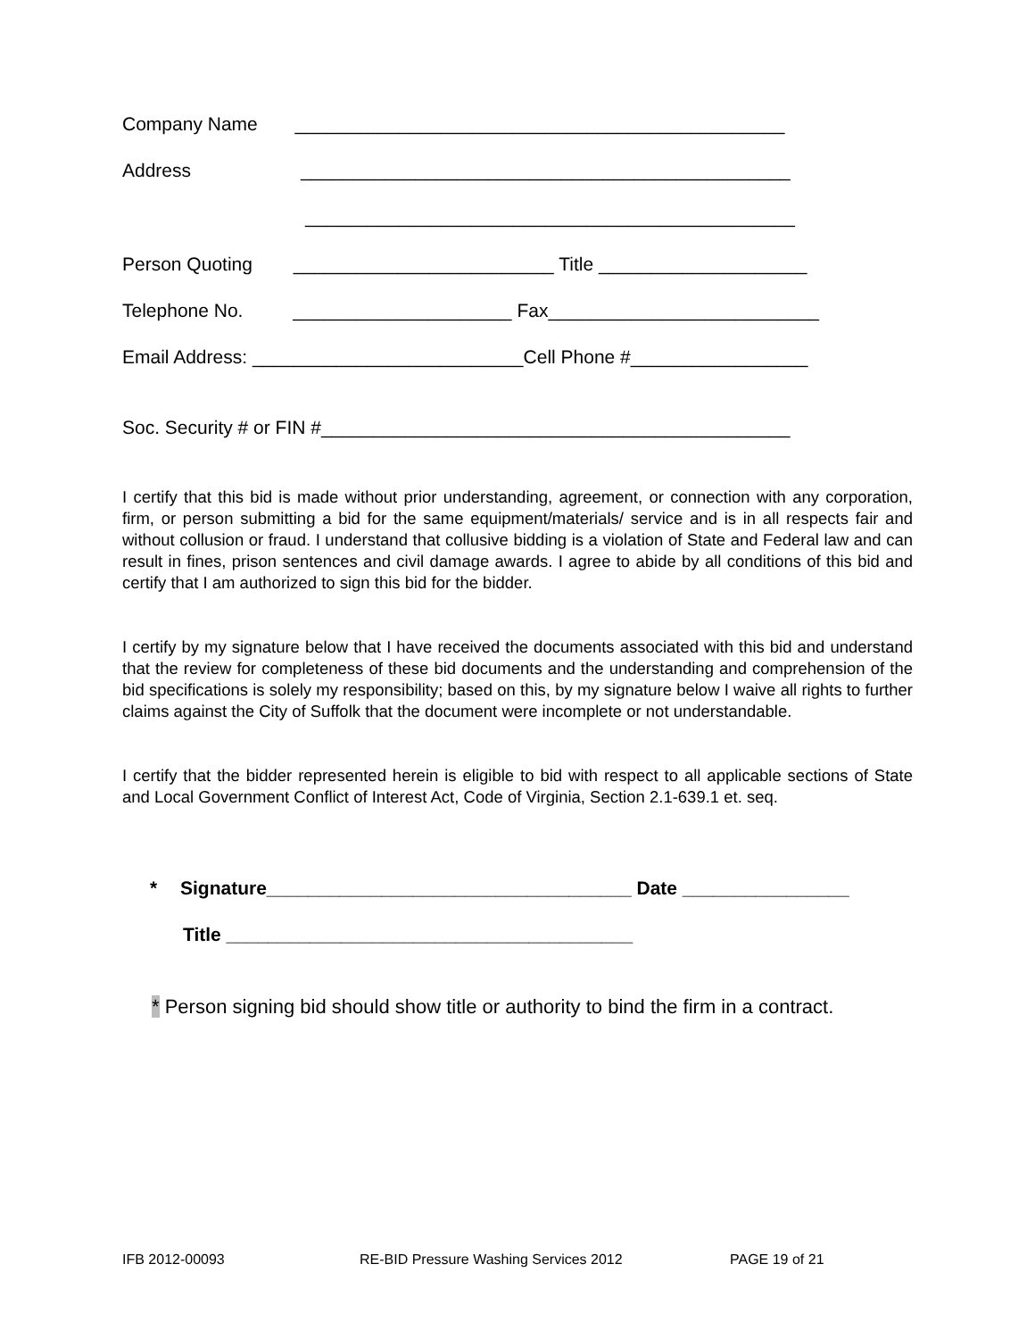Company Name _______________________________________________
Address _______________________________________________
_______________________________________________
Person Quoting _________________________ Title ____________________
Telephone No. _____________________ Fax__________________________
Email Address: __________________________Cell Phone #_________________
Soc. Security # or FIN #_____________________________________________
I certify that this bid is made without prior understanding, agreement, or connection with any corporation, firm, or person submitting a bid for the same equipment/materials/ service and is in all respects fair and without collusion or fraud. I understand that collusive bidding is a violation of State and Federal law and can result in fines, prison sentences and civil damage awards. I agree to abide by all conditions of this bid and certify that I am authorized to sign this bid for the bidder.
I certify by my signature below that I have received the documents associated with this bid and understand that the review for completeness of these bid documents and the understanding and comprehension of the bid specifications is solely my responsibility; based on this, by my signature below I waive all rights to further claims against the City of Suffolk that the document were incomplete or not understandable.
I certify that the bidder represented herein is eligible to bid with respect to all applicable sections of State and Local Government Conflict of Interest Act, Code of Virginia, Section 2.1-639.1 et. seq.
* Signature___________________________________ Date ________________
Title _______________________________________
* Person signing bid should show title or authority to bind the firm in a contract.
IFB 2012-00093
RE-BID Pressure Washing Services 2012
PAGE 19 of 21